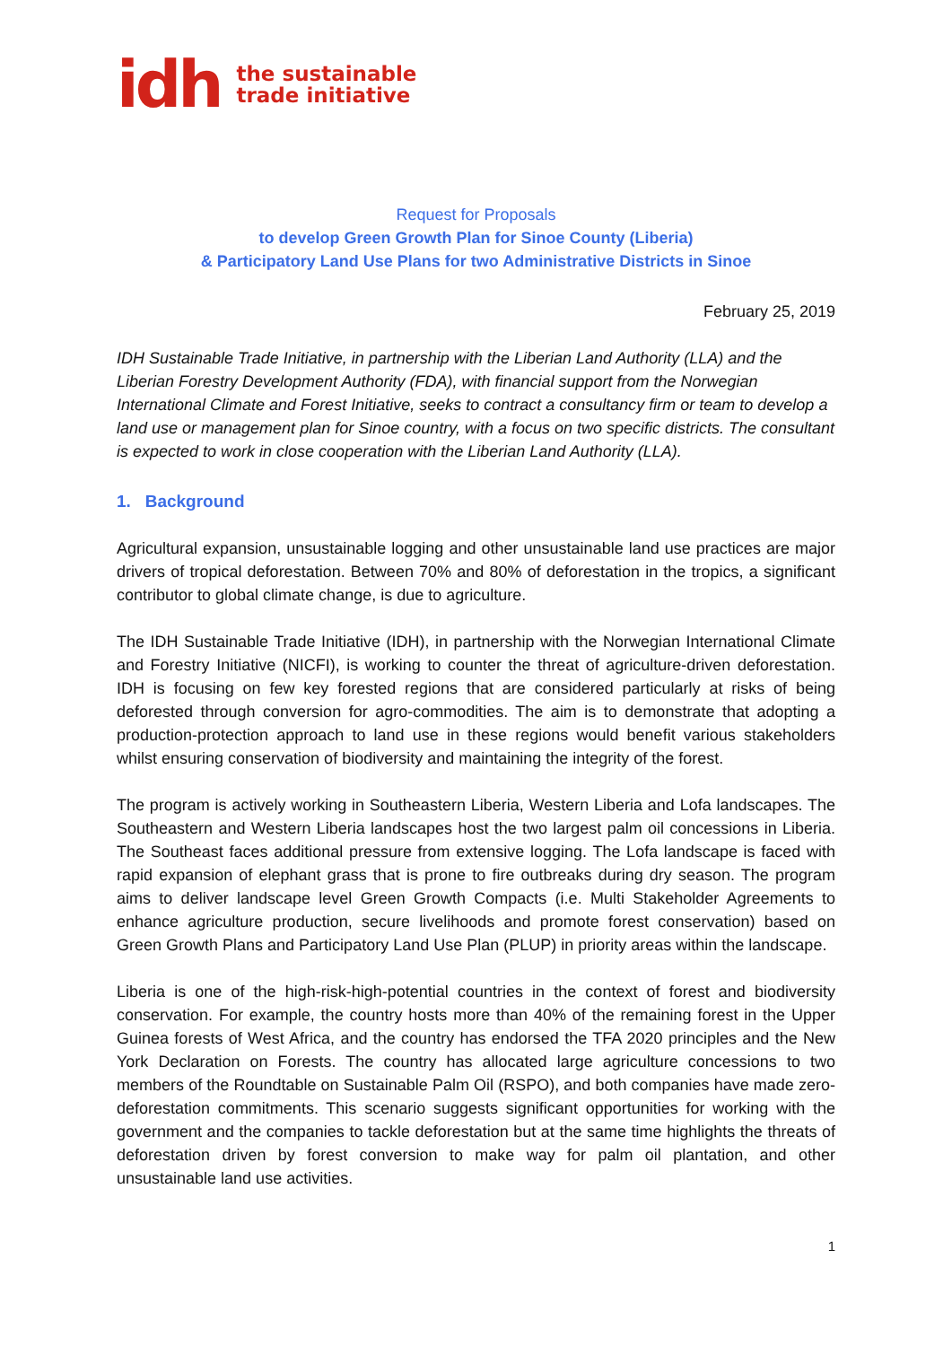idh the sustainable
trade initiative
Request for Proposals
to develop Green Growth Plan for Sinoe County (Liberia)
& Participatory Land Use Plans for two Administrative Districts in Sinoe
February 25, 2019
IDH Sustainable Trade Initiative, in partnership with the Liberian Land Authority (LLA) and the Liberian Forestry Development Authority (FDA), with financial support from the Norwegian International Climate and Forest Initiative, seeks to contract a consultancy firm or team to develop a land use or management plan for Sinoe country, with a focus on two specific districts. The consultant is expected to work in close cooperation with the Liberian Land Authority (LLA).
1. Background
Agricultural expansion, unsustainable logging and other unsustainable land use practices are major drivers of tropical deforestation. Between 70% and 80% of deforestation in the tropics, a significant contributor to global climate change, is due to agriculture.
The IDH Sustainable Trade Initiative (IDH), in partnership with the Norwegian International Climate and Forestry Initiative (NICFI), is working to counter the threat of agriculture-driven deforestation. IDH is focusing on few key forested regions that are considered particularly at risks of being deforested through conversion for agro-commodities. The aim is to demonstrate that adopting a production-protection approach to land use in these regions would benefit various stakeholders whilst ensuring conservation of biodiversity and maintaining the integrity of the forest.
The program is actively working in Southeastern Liberia, Western Liberia and Lofa landscapes. The Southeastern and Western Liberia landscapes host the two largest palm oil concessions in Liberia. The Southeast faces additional pressure from extensive logging. The Lofa landscape is faced with rapid expansion of elephant grass that is prone to fire outbreaks during dry season. The program aims to deliver landscape level Green Growth Compacts (i.e. Multi Stakeholder Agreements to enhance agriculture production, secure livelihoods and promote forest conservation) based on Green Growth Plans and Participatory Land Use Plan (PLUP) in priority areas within the landscape.
Liberia is one of the high-risk-high-potential countries in the context of forest and biodiversity conservation. For example, the country hosts more than 40% of the remaining forest in the Upper Guinea forests of West Africa, and the country has endorsed the TFA 2020 principles and the New York Declaration on Forests. The country has allocated large agriculture concessions to two members of the Roundtable on Sustainable Palm Oil (RSPO), and both companies have made zero-deforestation commitments. This scenario suggests significant opportunities for working with the government and the companies to tackle deforestation but at the same time highlights the threats of deforestation driven by forest conversion to make way for palm oil plantation, and other unsustainable land use activities.
1